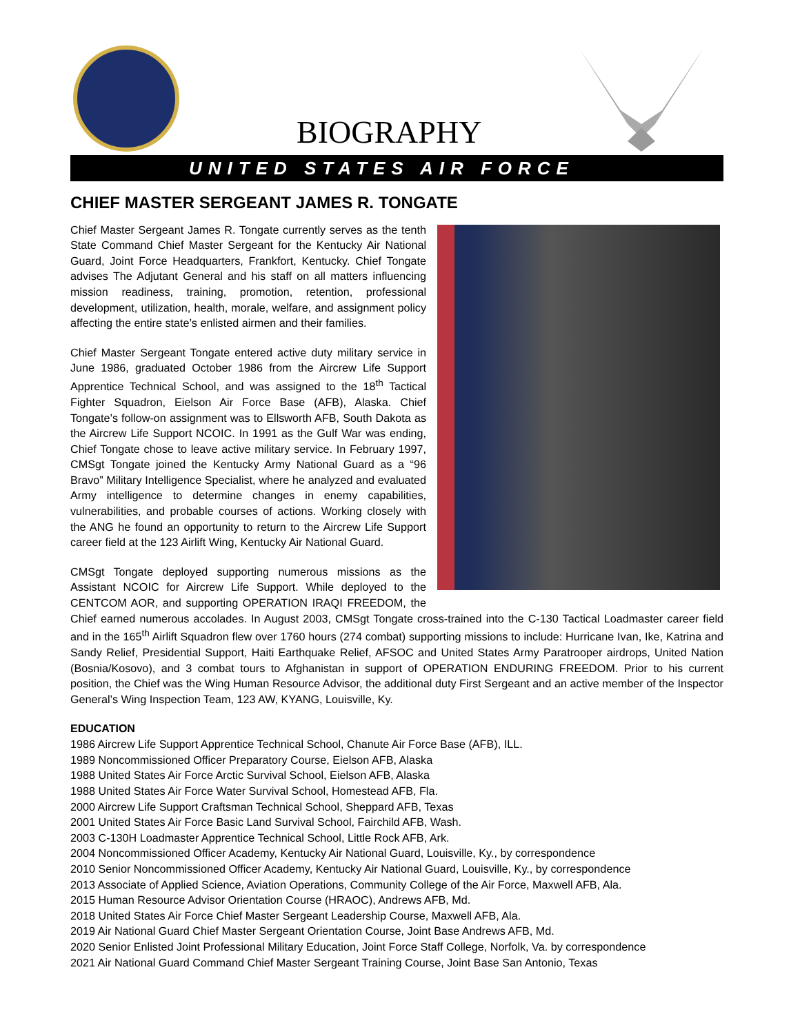BIOGRAPHY
UNITED STATES AIR FORCE
CHIEF MASTER SERGEANT JAMES R. TONGATE
Chief Master Sergeant James R. Tongate currently serves as the tenth State Command Chief Master Sergeant for the Kentucky Air National Guard, Joint Force Headquarters, Frankfort, Kentucky. Chief Tongate advises The Adjutant General and his staff on all matters influencing mission readiness, training, promotion, retention, professional development, utilization, health, morale, welfare, and assignment policy affecting the entire state’s enlisted airmen and their families.
Chief Master Sergeant Tongate entered active duty military service in June 1986, graduated October 1986 from the Aircrew Life Support Apprentice Technical School, and was assigned to the 18<sup>th</sup> Tactical Fighter Squadron, Eielson Air Force Base (AFB), Alaska. Chief Tongate’s follow-on assignment was to Ellsworth AFB, South Dakota as the Aircrew Life Support NCOIC. In 1991 as the Gulf War was ending, Chief Tongate chose to leave active military service. In February 1997, CMSgt Tongate joined the Kentucky Army National Guard as a “96 Bravo” Military Intelligence Specialist, where he analyzed and evaluated Army intelligence to determine changes in enemy capabilities, vulnerabilities, and probable courses of actions. Working closely with the ANG he found an opportunity to return to the Aircrew Life Support career field at the 123 Airlift Wing, Kentucky Air National Guard.
CMSgt Tongate deployed supporting numerous missions as the Assistant NCOIC for Aircrew Life Support. While deployed to the CENTCOM AOR, and supporting OPERATION IRAQI FREEDOM, the Chief earned numerous accolades. In August 2003, CMSgt Tongate cross-trained into the C-130 Tactical Loadmaster career field and in the 165<sup>th</sup> Airlift Squadron flew over 1760 hours (274 combat) supporting missions to include: Hurricane Ivan, Ike, Katrina and Sandy Relief, Presidential Support, Haiti Earthquake Relief, AFSOC and United States Army Paratrooper airdrops, United Nation (Bosnia/Kosovo), and 3 combat tours to Afghanistan in support of OPERATION ENDURING FREEDOM. Prior to his current position, the Chief was the Wing Human Resource Advisor, the additional duty First Sergeant and an active member of the Inspector General’s Wing Inspection Team, 123 AW, KYANG, Louisville, Ky.
EDUCATION
1986 Aircrew Life Support Apprentice Technical School, Chanute Air Force Base (AFB), ILL.
1989 Noncommissioned Officer Preparatory Course, Eielson AFB, Alaska
1988 United States Air Force Arctic Survival School, Eielson AFB, Alaska
1988 United States Air Force Water Survival School, Homestead AFB, Fla.
2000 Aircrew Life Support Craftsman Technical School, Sheppard AFB, Texas
2001 United States Air Force Basic Land Survival School, Fairchild AFB, Wash.
2003 C-130H Loadmaster Apprentice Technical School, Little Rock AFB, Ark.
2004 Noncommissioned Officer Academy, Kentucky Air National Guard, Louisville, Ky., by correspondence
2010 Senior Noncommissioned Officer Academy, Kentucky Air National Guard, Louisville, Ky., by correspondence
2013 Associate of Applied Science, Aviation Operations, Community College of the Air Force, Maxwell AFB, Ala.
2015 Human Resource Advisor Orientation Course (HRAOC), Andrews AFB, Md.
2018 United States Air Force Chief Master Sergeant Leadership Course, Maxwell AFB, Ala.
2019 Air National Guard Chief Master Sergeant Orientation Course, Joint Base Andrews AFB, Md.
2020 Senior Enlisted Joint Professional Military Education, Joint Force Staff College, Norfolk, Va. by correspondence
2021 Air National Guard Command Chief Master Sergeant Training Course, Joint Base San Antonio, Texas